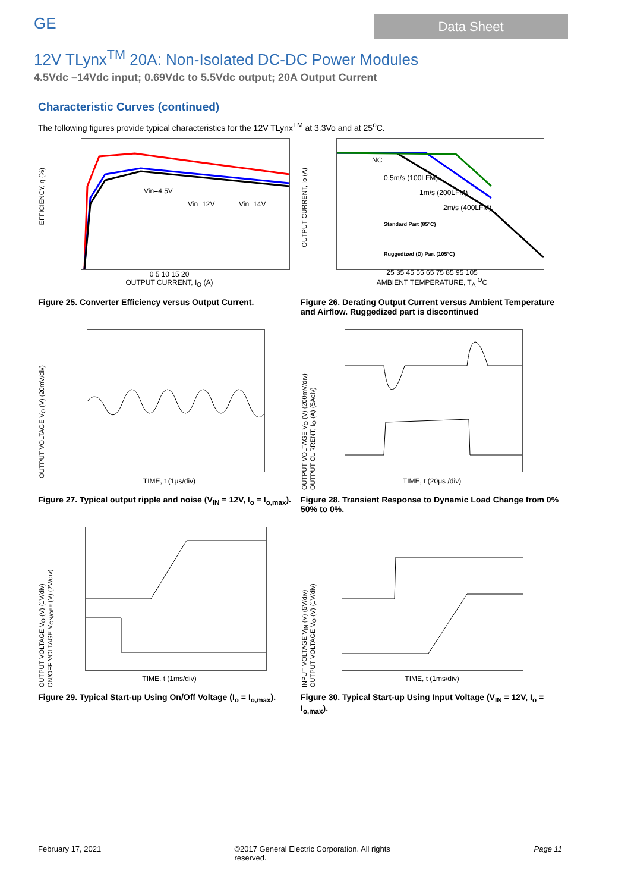GE
Data Sheet
12V TLynx<sup>TM</sup> 20A: Non-Isolated DC-DC Power Modules
4.5Vdc –14Vdc input; 0.69Vdc to 5.5Vdc output; 20A Output Current
Characteristic Curves (continued)
The following figures provide typical characteristics for the 12V TLynx<sup>TM</sup> at 3.3Vo and at 25<sup>o</sup>C.
EFFICIENCY, η (%)
Vin=4.5V
Vin=12V Vin=14V
0 5 10 15 20
OUTPUT CURRENT, I<sub>O</sub> (A)
Figure 25. Converter Efficiency versus Output Current.
OUTPUT CURRENT, Io (A)
NC
0.5m/s (100LFM)
1m/s (200LFM)
2m/s (400LFM)
Standard Part (85°C)
Ruggedized (D) Part (105°C)
25 35 45 55 65 75 85 95 105
AMBIENT TEMPERATURE, T<sub>A</sub> <sup>O</sup>C
Figure 26. Derating Output Current versus Ambient Temperature and Airflow. Ruggedized part is discontinued
OUTPUT VOLTAGE V<sub>O</sub> (V) (20mV/div)
TIME, t (1μs/div)
Figure 27. Typical output ripple and noise (V<sub>IN</sub> = 12V, I<sub>o</sub> = I<sub>o,max</sub>).
OUTPUT VOLTAGE V<sub>O</sub> (V) (200mV/div) OUTPUT CURRENT, I<sub>O</sub> (A) (5Adiv)
TIME, t (20μs /div)
Figure 28. Transient Response to Dynamic Load Change from 0% 50% to 0%.
OUTPUT VOLTAGE V<sub>O</sub> (V) (1V/div) ON/OFF VOLTAGE V<sub>ON/OFF</sub> (V) (2V/div)
TIME, t (1ms/div)
Figure 29. Typical Start-up Using On/Off Voltage (I<sub>o</sub> = I<sub>o,max</sub>).
INPUT VOLTAGE V<sub>IN</sub> (V) (5V/div) OUTPUT VOLTAGE V<sub>O</sub> (V) (1V/div)
TIME, t (1ms/div)
Figure 30. Typical Start-up Using Input Voltage (V<sub>IN</sub> = 12V, I<sub>o</sub> = I<sub>o,max</sub>).
February 17, 2021 ©2017 General Electric Corporation. All rights reserved. Page 11